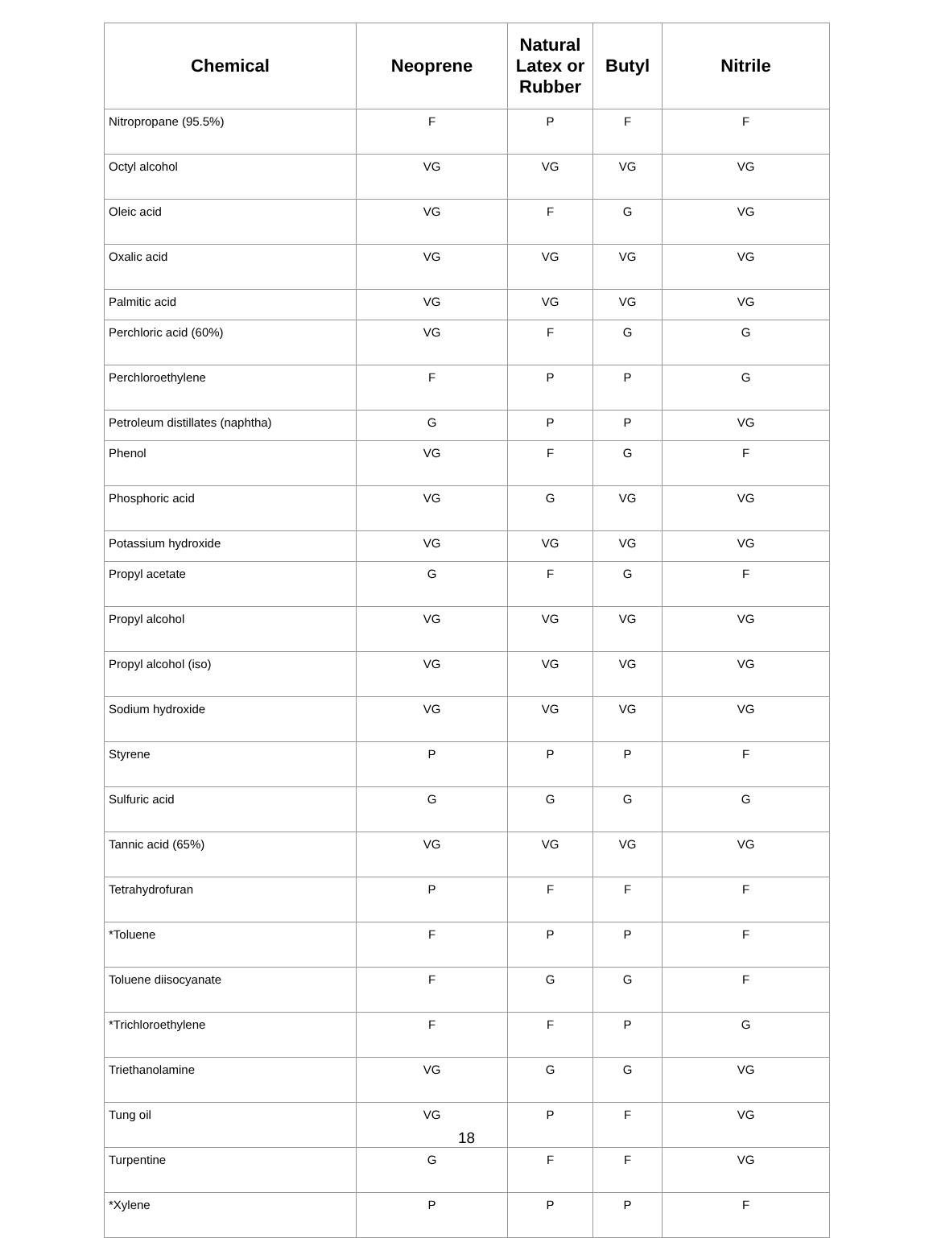| Chemical | Neoprene | Natural Latex or Rubber | Butyl | Nitrile |
| --- | --- | --- | --- | --- |
| Nitropropane (95.5%) | F | P | F | F |
| Octyl alcohol | VG | VG | VG | VG |
| Oleic acid | VG | F | G | VG |
| Oxalic acid | VG | VG | VG | VG |
| Palmitic acid | VG | VG | VG | VG |
| Perchloric acid (60%) | VG | F | G | G |
| Perchloroethylene | F | P | P | G |
| Petroleum distillates (naphtha) | G | P | P | VG |
| Phenol | VG | F | G | F |
| Phosphoric acid | VG | G | VG | VG |
| Potassium hydroxide | VG | VG | VG | VG |
| Propyl acetate | G | F | G | F |
| Propyl alcohol | VG | VG | VG | VG |
| Propyl alcohol (iso) | VG | VG | VG | VG |
| Sodium hydroxide | VG | VG | VG | VG |
| Styrene | P | P | P | F |
| Sulfuric acid | G | G | G | G |
| Tannic acid (65%) | VG | VG | VG | VG |
| Tetrahydrofuran | P | F | F | F |
| *Toluene | F | P | P | F |
| Toluene diisocyanate | F | G | G | F |
| *Trichloroethylene | F | F | P | G |
| Triethanolamine | VG | G | G | VG |
| Tung oil | VG | P | F | VG |
| Turpentine | G | F | F | VG |
| *Xylene | P | P | P | F |
18